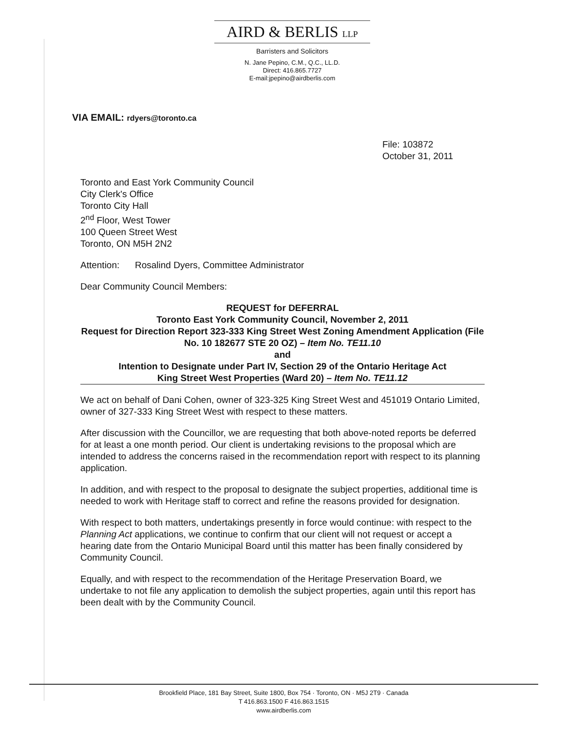AIRD & BERLIS LLP
Barristers and Solicitors
N. Jane Pepino, C.M., Q.C., LL.D.
Direct: 416.865.7727
E-mail:jpepino@airdberlis.com
VIA EMAIL: rdyers@toronto.ca
File: 103872
October 31, 2011
Toronto and East York Community Council
City Clerk's Office
Toronto City Hall
2<sup>nd</sup> Floor, West Tower
100 Queen Street West
Toronto, ON M5H 2N2
Attention: Rosalind Dyers, Committee Administrator
Dear Community Council Members:
REQUEST for DEFERRAL
Toronto East York Community Council, November 2, 2011
Request for Direction Report 323-333 King Street West Zoning Amendment Application (File No. 10 182677 STE 20 OZ) – Item No. TE11.10
and
Intention to Designate under Part IV, Section 29 of the Ontario Heritage Act
King Street West Properties (Ward 20) – Item No. TE11.12
We act on behalf of Dani Cohen, owner of 323-325 King Street West and 451019 Ontario Limited, owner of 327-333 King Street West with respect to these matters.
After discussion with the Councillor, we are requesting that both above-noted reports be deferred for at least a one month period. Our client is undertaking revisions to the proposal which are intended to address the concerns raised in the recommendation report with respect to its planning application.
In addition, and with respect to the proposal to designate the subject properties, additional time is needed to work with Heritage staff to correct and refine the reasons provided for designation.
With respect to both matters, undertakings presently in force would continue: with respect to the Planning Act applications, we continue to confirm that our client will not request or accept a hearing date from the Ontario Municipal Board until this matter has been finally considered by Community Council.
Equally, and with respect to the recommendation of the Heritage Preservation Board, we undertake to not file any application to demolish the subject properties, again until this report has been dealt with by the Community Council.
Brookfield Place, 181 Bay Street, Suite 1800, Box 754 · Toronto, ON · M5J 2T9 · Canada
T 416.863.1500 F 416.863.1515
www.airdberlis.com